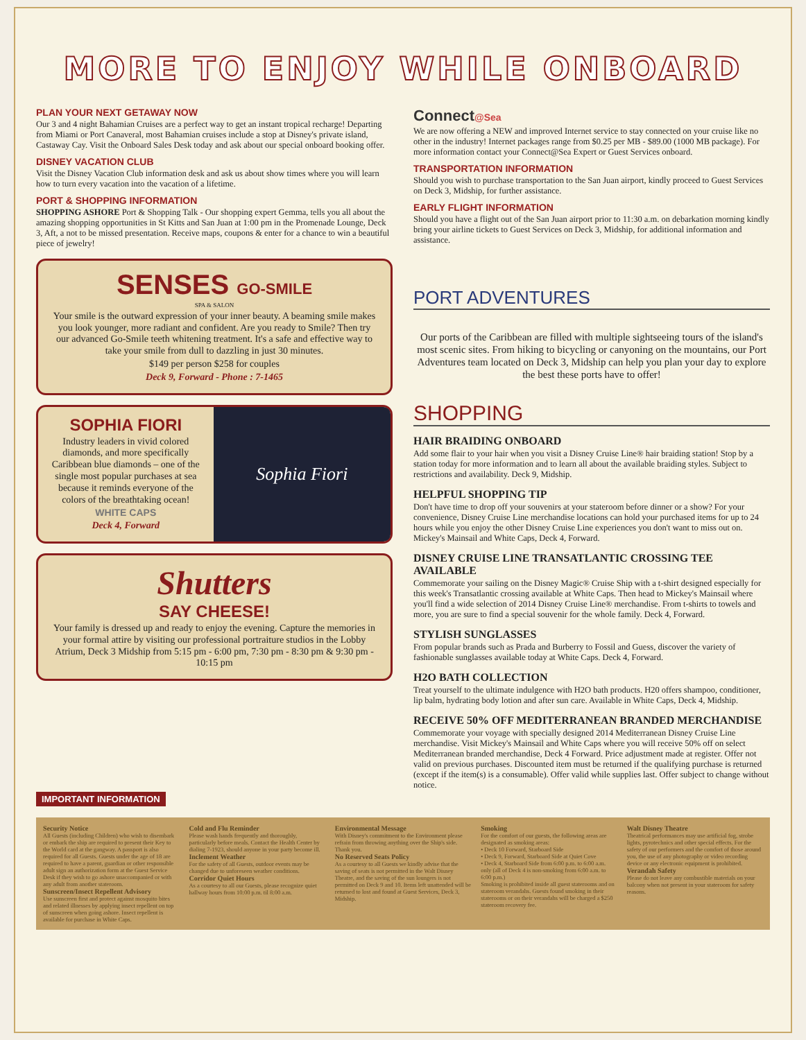MORE TO ENJOY WHILE ONBOARD
PLAN YOUR NEXT GETAWAY NOW
Our 3 and 4 night Bahamian Cruises are a perfect way to get an instant tropical recharge! Departing from Miami or Port Canaveral, most Bahamian cruises include a stop at Disney's private island, Castaway Cay. Visit the Onboard Sales Desk today and ask about our special onboard booking offer.
DISNEY VACATION CLUB
Visit the Disney Vacation Club information desk and ask us about show times where you will learn how to turn every vacation into the vacation of a lifetime.
PORT & SHOPPING INFORMATION
SHOPPING ASHORE Port & Shopping Talk - Our shopping expert Gemma, tells you all about the amazing shopping opportunities in St Kitts and San Juan at 1:00 pm in the Promenade Lounge, Deck 3, Aft, a not to be missed presentation. Receive maps, coupons & enter for a chance to win a beautiful piece of jewelry!
SENSES GO-SMILE
SPA & SALON
Your smile is the outward expression of your inner beauty. A beaming smile makes you look younger, more radiant and confident. Are you ready to Smile? Then try our advanced Go-Smile teeth whitening treatment. It's a safe and effective way to take your smile from dull to dazzling in just 30 minutes.
$149 per person $258 for couples
Deck 9, Forward - Phone : 7-1465
SOPHIA FIORI
Industry leaders in vivid colored diamonds, and more specifically Caribbean blue diamonds – one of the single most popular purchases at sea because it reminds everyone of the colors of the breathtaking ocean!
WHITE CAPS
Deck 4, Forward
Sophia Fiori
Shutters
SAY CHEESE!
Your family is dressed up and ready to enjoy the evening. Capture the memories in your formal attire by visiting our professional portraiture studios in the Lobby Atrium, Deck 3 Midship from 5:15 pm - 6:00 pm, 7:30 pm - 8:30 pm & 9:30 pm - 10:15 pm
Connect@Sea
We are now offering a NEW and improved Internet service to stay connected on your cruise like no other in the industry! Internet packages range from $0.25 per MB - $89.00 (1000 MB package). For more information contact your Connect@Sea Expert or Guest Services onboard.
TRANSPORTATION INFORMATION
Should you wish to purchase transportation to the San Juan airport, kindly proceed to Guest Services on Deck 3, Midship, for further assistance.
EARLY FLIGHT INFORMATION
Should you have a flight out of the San Juan airport prior to 11:30 a.m. on debarkation morning kindly bring your airline tickets to Guest Services on Deck 3, Midship, for additional information and assistance.
PORT ADVENTURES
Our ports of the Caribbean are filled with multiple sightseeing tours of the island's most scenic sites. From hiking to bicycling or canyoning on the mountains, our Port Adventures team located on Deck 3, Midship can help you plan your day to explore the best these ports have to offer!
SHOPPING
HAIR BRAIDING ONBOARD
Add some flair to your hair when you visit a Disney Cruise Line® hair braiding station! Stop by a station today for more information and to learn all about the available braiding styles. Subject to restrictions and availability. Deck 9, Midship.
HELPFUL SHOPPING TIP
Don't have time to drop off your souvenirs at your stateroom before dinner or a show? For your convenience, Disney Cruise Line merchandise locations can hold your purchased items for up to 24 hours while you enjoy the other Disney Cruise Line experiences you don't want to miss out on. Mickey's Mainsail and White Caps, Deck 4, Forward.
DISNEY CRUISE LINE TRANSATLANTIC CROSSING TEE AVAILABLE
Commemorate your sailing on the Disney Magic® Cruise Ship with a t-shirt designed especially for this week's Transatlantic crossing available at White Caps. Then head to Mickey's Mainsail where you'll find a wide selection of 2014 Disney Cruise Line® merchandise. From t-shirts to towels and more, you are sure to find a special souvenir for the whole family. Deck 4, Forward.
STYLISH SUNGLASSES
From popular brands such as Prada and Burberry to Fossil and Guess, discover the variety of fashionable sunglasses available today at White Caps. Deck 4, Forward.
H2O BATH COLLECTION
Treat yourself to the ultimate indulgence with H2O bath products. H20 offers shampoo, conditioner, lip balm, hydrating body lotion and after sun care. Available in White Caps, Deck 4, Midship.
RECEIVE 50% OFF MEDITERRANEAN BRANDED MERCHANDISE
Commemorate your voyage with specially designed 2014 Mediterranean Disney Cruise Line merchandise. Visit Mickey's Mainsail and White Caps where you will receive 50% off on select Mediterranean branded merchandise, Deck 4 Forward. Price adjustment made at register. Offer not valid on previous purchases. Discounted item must be returned if the qualifying purchase is returned (except if the item(s) is a consumable). Offer valid while supplies last. Offer subject to change without notice.
IMPORTANT INFORMATION
Security Notice
All Guests (including Children) who wish to disembark or embark the ship are required to present their Key to the World card at the gangway. A passport is also required for all Guests. Guests under the age of 18 are required to have a parent, guardian or other responsible adult sign an authorization form at the Guest Service Desk if they wish to go ashore unaccompanied or with any adult from another stateroom.
Sunscreen/Insect Repellent Advisory
Use sunscreen first and protect against mosquito bites and related illnesses by applying insect repellent on top of sunscreen when going ashore. Insect repellent is available for purchase in White Caps.
Cold and Flu Reminder
Please wash hands frequently and thoroughly, particularly before meals. Contact the Health Center by dialing 7-1923, should anyone in your party become ill.
Inclement Weather
For the safety of all Guests, outdoor events may be changed due to unforeseen weather conditions.
Corridor Quiet Hours
As a courtesy to all our Guests, please recognize quiet hallway hours from 10:00 p.m. til 8:00 a.m.
Environmental Message
With Disney's commitment to the Environment please refrain from throwing anything over the Ship's side. Thank you.
No Reserved Seats Policy
As a courtesy to all Guests we kindly advise that the saving of seats is not permitted in the Walt Disney Theatre, and the saving of the sun loungers is not permitted on Deck 9 and 10. Items left unattended will be returned to lost and found at Guest Services, Deck 3, Midship.
Smoking
For the comfort of our guests, the following areas are designated as smoking areas:
• Deck 10 Forward, Starboard Side
• Deck 9, Forward, Starboard Side at Quiet Cove
• Deck 4, Starboard Side from 6:00 p.m. to 6:00 a.m. only (all of Deck 4 is non-smoking from 6:00 a.m. to 6:00 p.m.)
Smoking is prohibited inside all guest staterooms and on stateroom verandahs. Guests found smoking in their staterooms or on their verandahs will be charged a $250 stateroom recovery fee.
Walt Disney Theatre
Theatrical performances may use artificial fog, strobe lights, pyrotechnics and other special effects. For the safety of our performers and the comfort of those around you, the use of any photography or video recording device or any electronic equipment is prohibited.
Verandah Safety
Please do not leave any combustible materials on your balcony when not present in your stateroom for safety reasons.